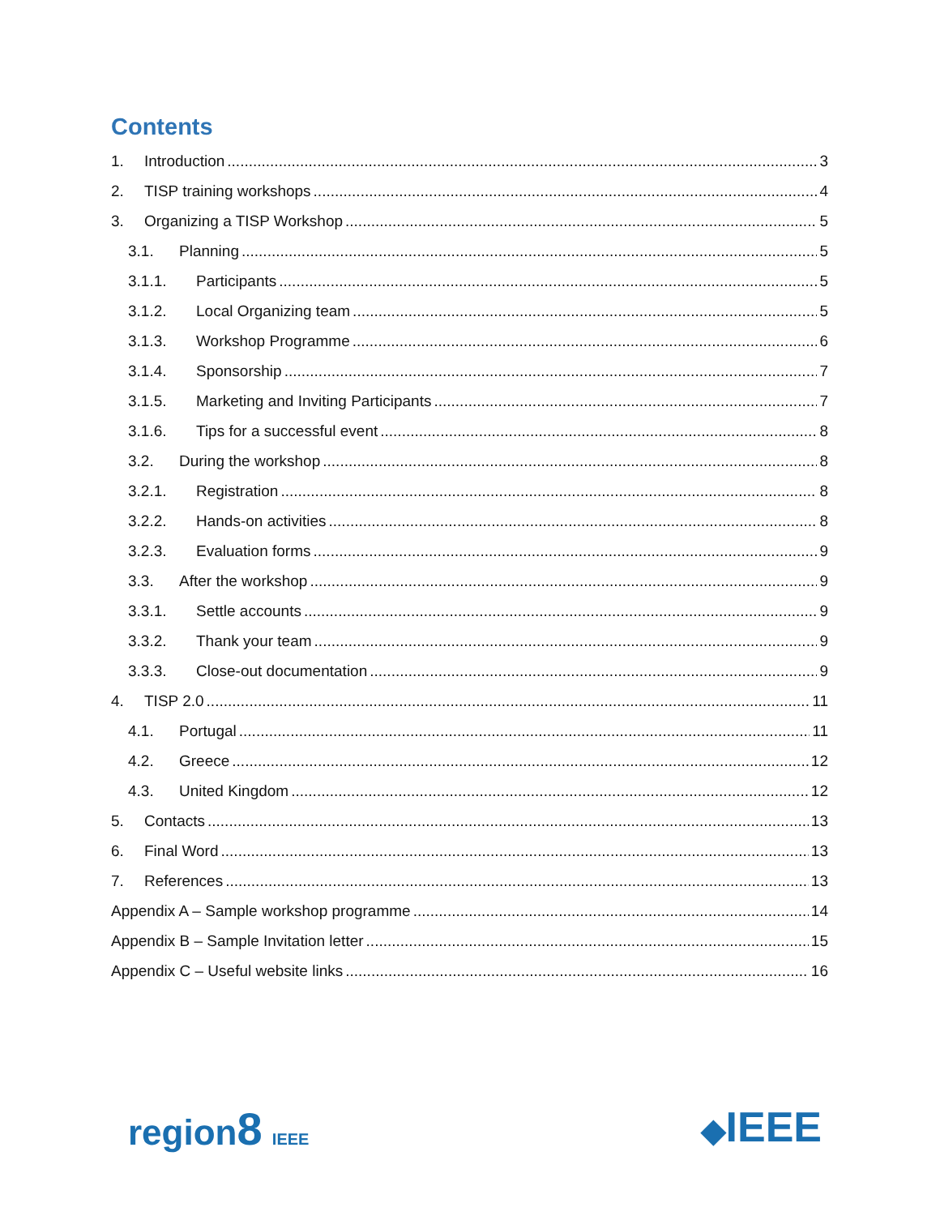Contents
1. Introduction 3
2. TISP training workshops 4
3. Organizing a TISP Workshop 5
3.1. Planning 5
3.1.1. Participants 5
3.1.2. Local Organizing team 5
3.1.3. Workshop Programme 6
3.1.4. Sponsorship 7
3.1.5. Marketing and Inviting Participants 7
3.1.6. Tips for a successful event 8
3.2. During the workshop 8
3.2.1. Registration 8
3.2.2. Hands-on activities 8
3.2.3. Evaluation forms 9
3.3. After the workshop 9
3.3.1. Settle accounts 9
3.3.2. Thank your team 9
3.3.3. Close-out documentation 9
4. TISP 2.0 11
4.1. Portugal 11
4.2. Greece 12
4.3. United Kingdom 12
5. Contacts 13
6. Final Word 13
7. References 13
Appendix A – Sample workshop programme 14
Appendix B – Sample Invitation letter 15
Appendix C – Useful website links 16
region8 IEEE
◆IEEE